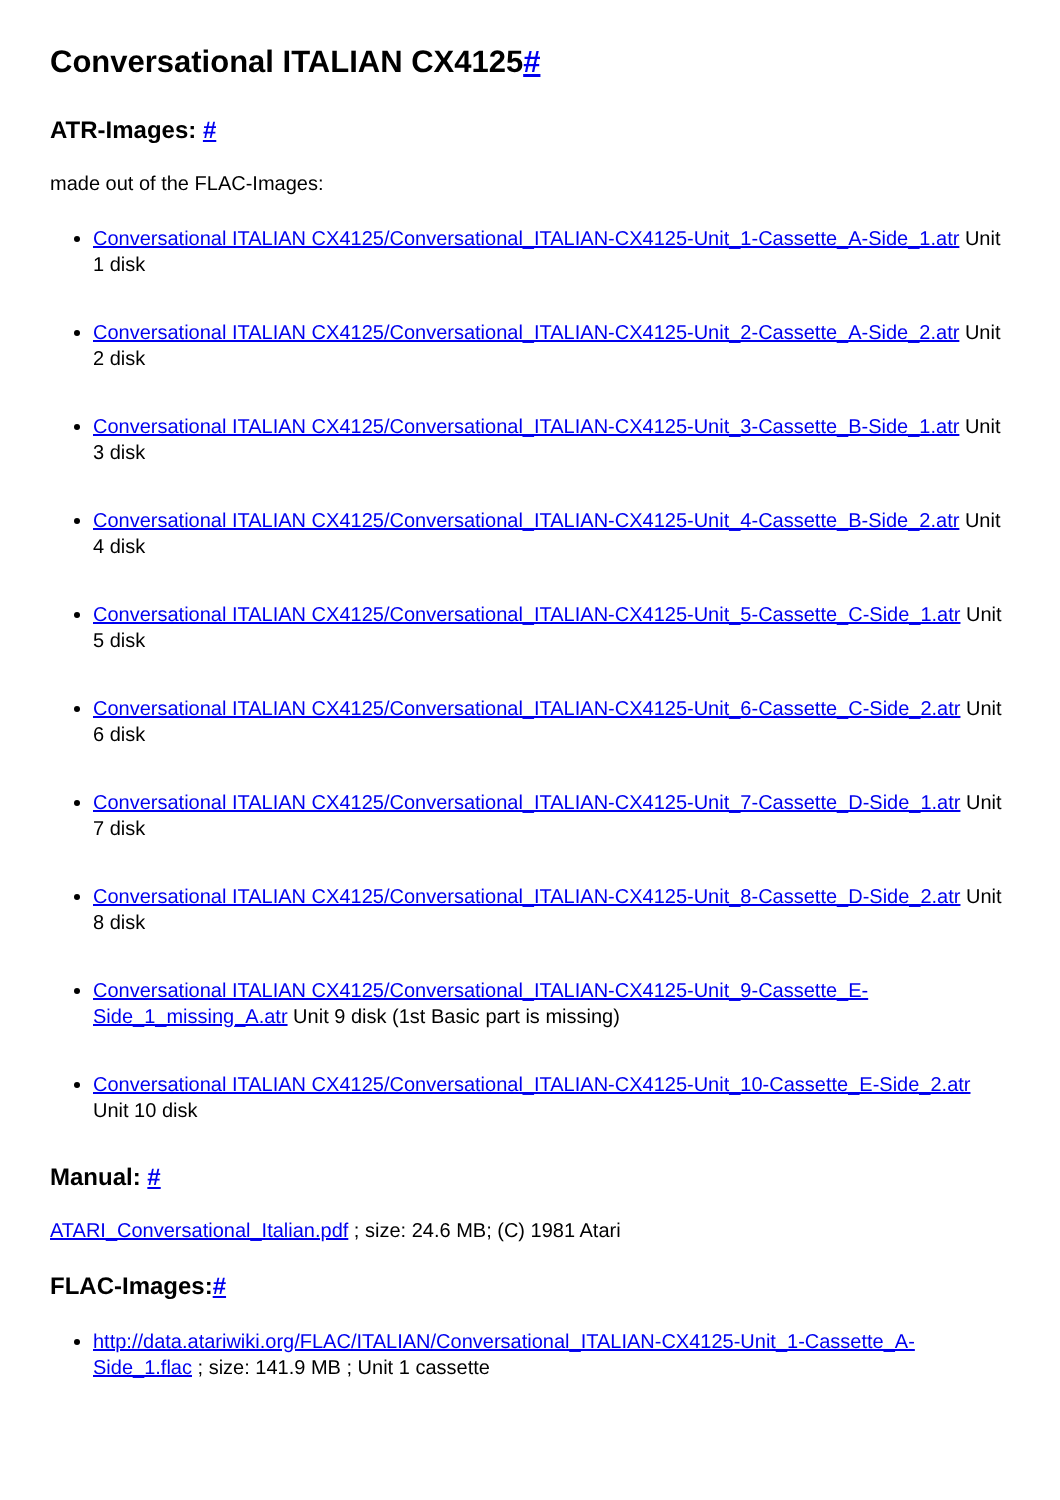Conversational ITALIAN CX4125#
ATR-Images: #
made out of the FLAC-Images:
Conversational ITALIAN CX4125/Conversational_ITALIAN-CX4125-Unit_1-Cassette_A-Side_1.atr Unit 1 disk
Conversational ITALIAN CX4125/Conversational_ITALIAN-CX4125-Unit_2-Cassette_A-Side_2.atr Unit 2 disk
Conversational ITALIAN CX4125/Conversational_ITALIAN-CX4125-Unit_3-Cassette_B-Side_1.atr Unit 3 disk
Conversational ITALIAN CX4125/Conversational_ITALIAN-CX4125-Unit_4-Cassette_B-Side_2.atr Unit 4 disk
Conversational ITALIAN CX4125/Conversational_ITALIAN-CX4125-Unit_5-Cassette_C-Side_1.atr Unit 5 disk
Conversational ITALIAN CX4125/Conversational_ITALIAN-CX4125-Unit_6-Cassette_C-Side_2.atr Unit 6 disk
Conversational ITALIAN CX4125/Conversational_ITALIAN-CX4125-Unit_7-Cassette_D-Side_1.atr Unit 7 disk
Conversational ITALIAN CX4125/Conversational_ITALIAN-CX4125-Unit_8-Cassette_D-Side_2.atr Unit 8 disk
Conversational ITALIAN CX4125/Conversational_ITALIAN-CX4125-Unit_9-Cassette_E-Side_1_missing_A.atr Unit 9 disk (1st Basic part is missing)
Conversational ITALIAN CX4125/Conversational_ITALIAN-CX4125-Unit_10-Cassette_E-Side_2.atr Unit 10 disk
Manual: #
ATARI_Conversational_Italian.pdf ; size: 24.6 MB; (C) 1981 Atari
FLAC-Images:#
http://data.atariwiki.org/FLAC/ITALIAN/Conversational_ITALIAN-CX4125-Unit_1-Cassette_A-Side_1.flac ; size: 141.9 MB ; Unit 1 cassette